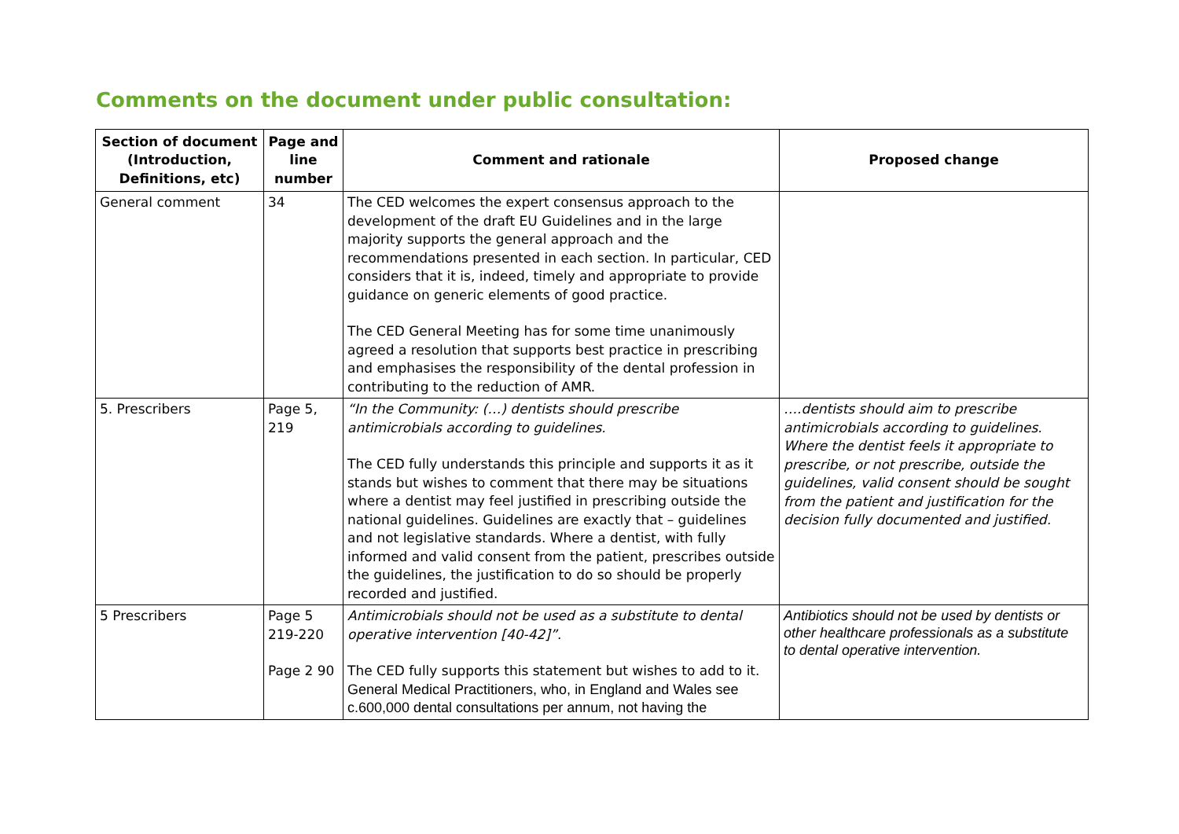Comments on the document under public consultation:
| Section of document (Introduction, Definitions, etc) | Page and line number | Comment and rationale | Proposed change |
| --- | --- | --- | --- |
| General comment | 34 | The CED welcomes the expert consensus approach to the development of the draft EU Guidelines and in the large majority supports the general approach and the recommendations presented in each section. In particular, CED considers that it is, indeed, timely and appropriate to provide guidance on generic elements of good practice. The CED General Meeting has for some time unanimously agreed a resolution that supports best practice in prescribing and emphasises the responsibility of the dental profession in contributing to the reduction of AMR. | |
| 5. Prescribers | Page 5, 219 | “In the Community: (…) dentists should prescribe antimicrobials according to guidelines. The CED fully understands this principle and supports it as it stands but wishes to comment that there may be situations where a dentist may feel justified in prescribing outside the national guidelines. Guidelines are exactly that – guidelines and not legislative standards. Where a dentist, with fully informed and valid consent from the patient, prescribes outside the guidelines, the justification to do so should be properly recorded and justified. | ….dentists should aim to prescribe antimicrobials according to guidelines. Where the dentist feels it appropriate to prescribe, or not prescribe, outside the guidelines, valid consent should be sought from the patient and justification for the decision fully documented and justified. |
| 5 Prescribers | Page 5 219-220 Page 2 90 | Antimicrobials should not be used as a substitute to dental operative intervention [40-42]”. The CED fully supports this statement but wishes to add to it. General Medical Practitioners, who, in England and Wales see c.600,000 dental consultations per annum, not having the | Antibiotics should not be used by dentists or other healthcare professionals as a substitute to dental operative intervention. |